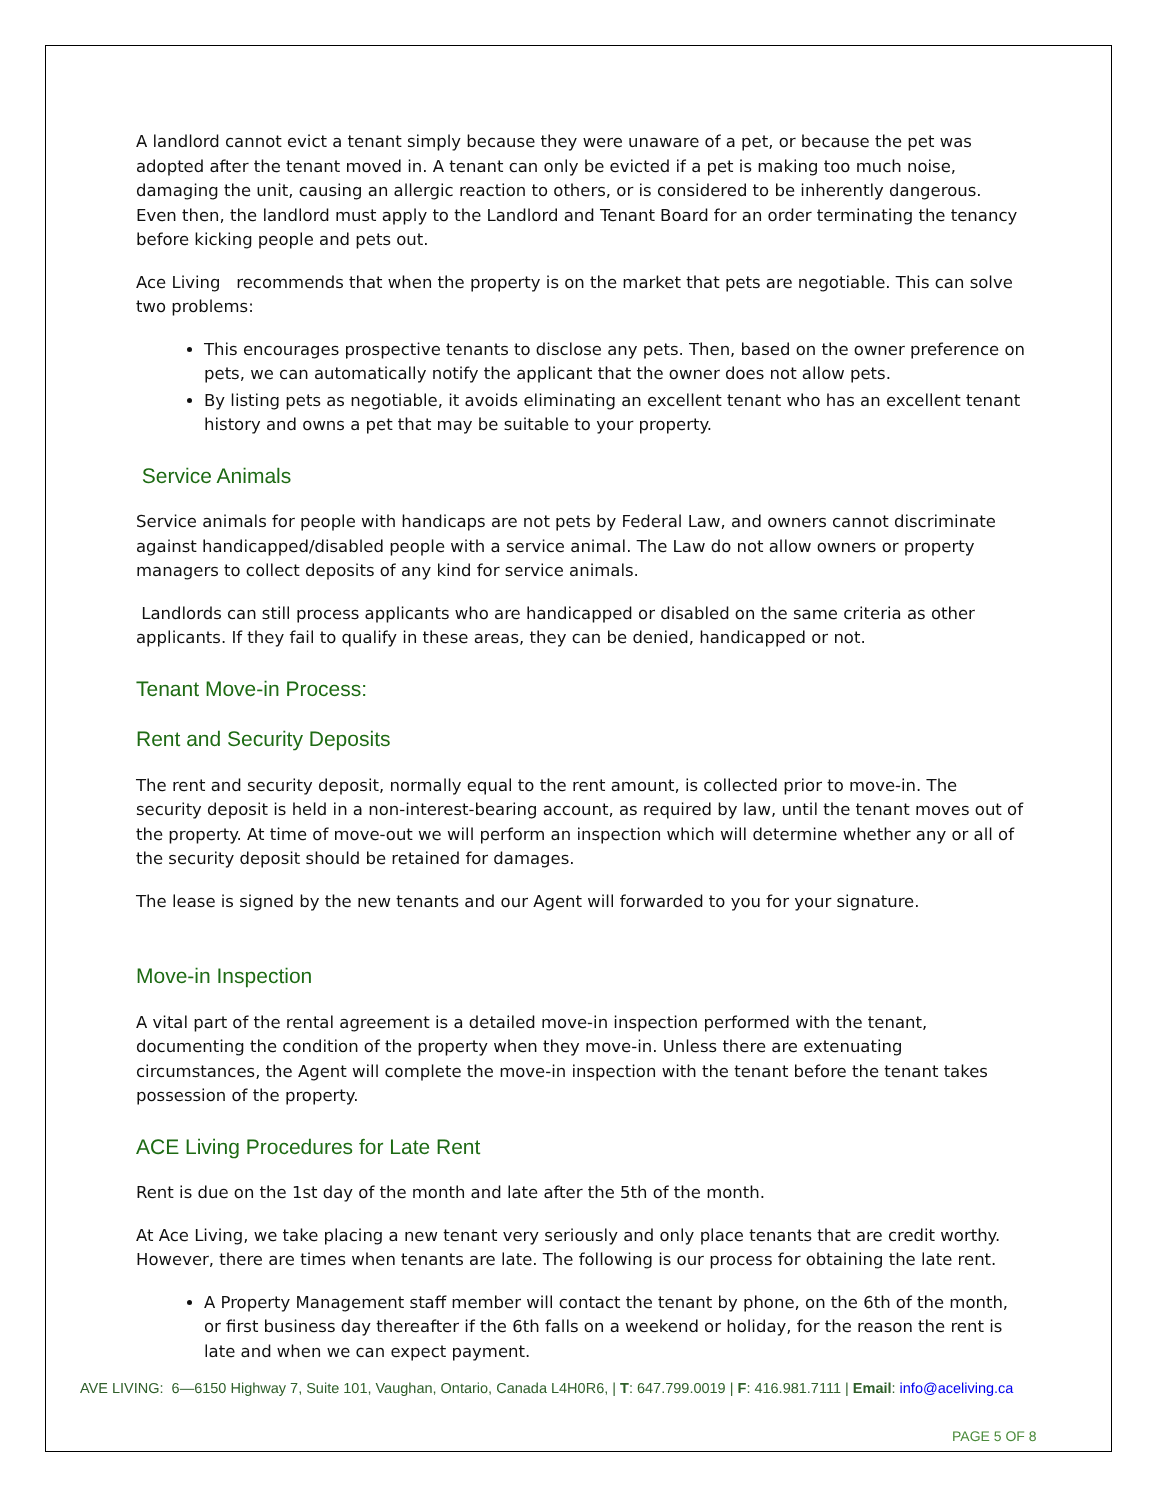A landlord cannot evict a tenant simply because they were unaware of a pet, or because the pet was adopted after the tenant moved in. A tenant can only be evicted if a pet is making too much noise, damaging the unit, causing an allergic reaction to others, or is considered to be inherently dangerous. Even then, the landlord must apply to the Landlord and Tenant Board for an order terminating the tenancy before kicking people and pets out.
Ace Living recommends that when the property is on the market that pets are negotiable. This can solve two problems:
This encourages prospective tenants to disclose any pets. Then, based on the owner preference on pets, we can automatically notify the applicant that the owner does not allow pets.
By listing pets as negotiable, it avoids eliminating an excellent tenant who has an excellent tenant history and owns a pet that may be suitable to your property.
Service Animals
Service animals for people with handicaps are not pets by Federal Law, and owners cannot discriminate against handicapped/disabled people with a service animal. The Law do not allow owners or property managers to collect deposits of any kind for service animals.
Landlords can still process applicants who are handicapped or disabled on the same criteria as other applicants. If they fail to qualify in these areas, they can be denied, handicapped or not.
Tenant Move-in Process:
Rent and Security Deposits
The rent and security deposit, normally equal to the rent amount, is collected prior to move-in. The security deposit is held in a non-interest-bearing account, as required by law, until the tenant moves out of the property. At time of move-out we will perform an inspection which will determine whether any or all of the security deposit should be retained for damages.
The lease is signed by the new tenants and our Agent will forwarded to you for your signature.
Move-in Inspection
A vital part of the rental agreement is a detailed move-in inspection performed with the tenant, documenting the condition of the property when they move-in. Unless there are extenuating circumstances, the Agent will complete the move-in inspection with the tenant before the tenant takes possession of the property.
ACE Living Procedures for Late Rent
Rent is due on the 1st day of the month and late after the 5th of the month.
At Ace Living, we take placing a new tenant very seriously and only place tenants that are credit worthy. However, there are times when tenants are late. The following is our process for obtaining the late rent.
A Property Management staff member will contact the tenant by phone, on the 6th of the month, or first business day thereafter if the 6th falls on a weekend or holiday, for the reason the rent is late and when we can expect payment.
AVE LIVING: 6—6150 Highway 7, Suite 101, Vaughan, Ontario, Canada L4H0R6, | T: 647.799.0019 | F: 416.981.7111 | Email: info@aceliving.ca
PAGE 5 OF 8